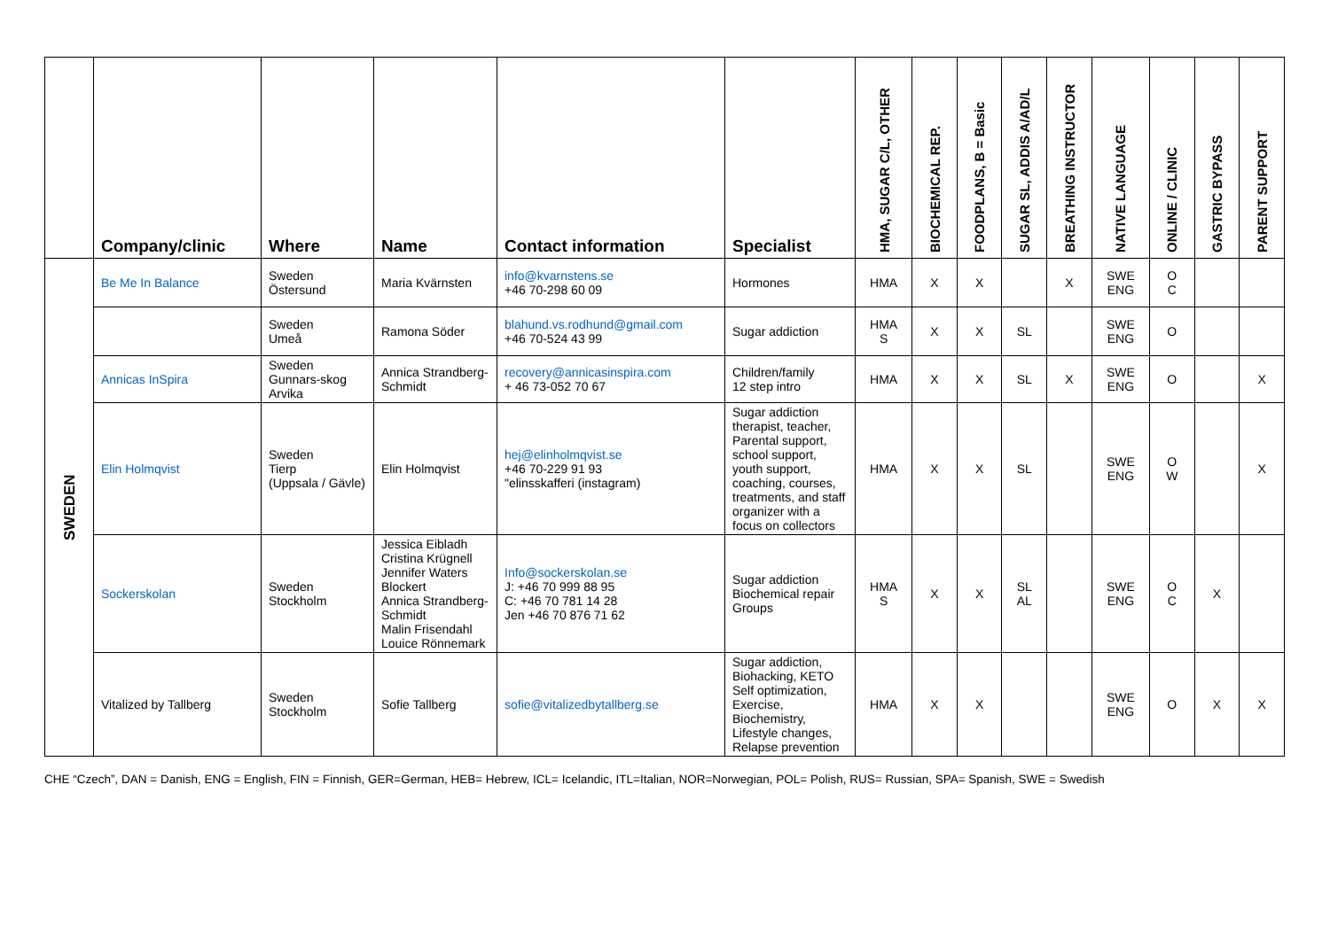| | Company/clinic | Where | Name | Contact information | Specialist | HMA, SUGAR C/L, OTHER | BIOCHEMICAL REP. | FOODPLANS, B = Basic | SUGAR SL, ADDIS A/AD/L | BREATHING INSTRUCTOR | NATIVE LANGUAGE | ONLINE / CLINIC | GASTRIC BYPASS | PARENT SUPPORT |
| --- | --- | --- | --- | --- | --- | --- | --- | --- | --- | --- | --- | --- | --- | --- |
| SWEDEN | Be Me In Balance | Sweden Östersund | Maria Kvärnsten | info@kvarnstens.se +46 70-298 60 09 | Hormones | HMA | X | X | | X | SWE ENG | O C | | |
| | | Sweden Umeå | Ramona Söder | blahund.vs.rodhund@gmail.com +46 70-524 43 99 | Sugar addiction | HMA S | X | X | SL | | SWE ENG | O | | |
| | Annicas InSpira | Sweden Gunnars-skog Arvika | Annica Strandberg-Schmidt | recovery@annicasinspira.com + 46 73-052 70 67 | Children/family 12 step intro | HMA | X | X | SL | X | SWE ENG | O | | X |
| | Elin Holmqvist | Sweden Tierp (Uppsala / Gävle) | Elin Holmqvist | hej@elinholmqvist.se +46 70-229 91 93 "elinsskafferi (instagram) | Sugar addiction therapist, teacher, Parental support, school support, youth support, coaching, courses, treatments, and staff organizer with a focus on collectors | HMA | X | X | SL | | SWE ENG | O W | | X |
| | Sockerskolan | Sweden Stockholm | Jessica Eibladh Cristina Krügnell Jennifer Waters Blockert Annica Strandberg-Schmidt Malin Frisendahl Louice Rönnemark | Info@sockerskolan.se J: +46 70 999 88 95 C: +46 70 781 14 28 Jen +46 70 876 71 62 | Sugar addiction Biochemical repair Groups | HMA S | X | X | SL AL | | SWE ENG | O C | X | |
| | Vitalized by Tallberg | Sweden Stockholm | Sofie Tallberg | sofie@vitalizedbytallberg.se | Sugar addiction, Biohacking, KETO Self optimization, Exercise, Biochemistry, Lifestyle changes, Relapse prevention | HMA | X | X | | | SWE ENG | O | X | X |
CHE “Czech”, DAN = Danish, ENG = English, FIN = Finnish, GER=German, HEB= Hebrew, ICL= Icelandic, ITL=Italian, NOR=Norwegian, POL= Polish, RUS= Russian, SPA= Spanish, SWE = Swedish